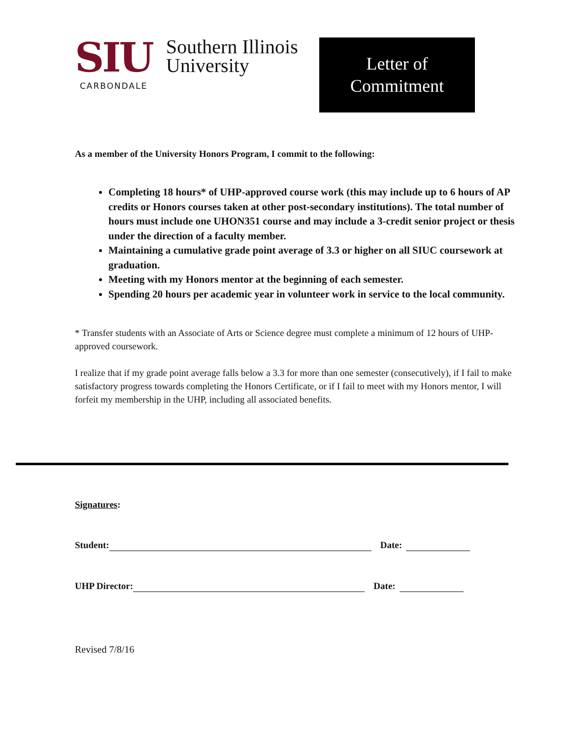SIU CARBONDALE
Southern Illinois
University
Letter of
Commitment
As a member of the University Honors Program, I commit to the following:
Completing 18 hours* of UHP-approved course work (this may include up to 6 hours of AP credits or Honors courses taken at other post-secondary institutions). The total number of hours must include one UHON351 course and may include a 3-credit senior project or thesis under the direction of a faculty member.
Maintaining a cumulative grade point average of 3.3 or higher on all SIUC coursework at graduation.
Meeting with my Honors mentor at the beginning of each semester.
Spending 20 hours per academic year in volunteer work in service to the local community.
* Transfer students with an Associate of Arts or Science degree must complete a minimum of 12 hours of UHP-approved coursework.
I realize that if my grade point average falls below a 3.3 for more than one semester (consecutively), if I fail to make satisfactory progress towards completing the Honors Certificate, or if I fail to meet with my Honors mentor, I will forfeit my membership in the UHP, including all associated benefits.
Signatures:
Student: Date:
UHP Director: Date:
Revised 7/8/16